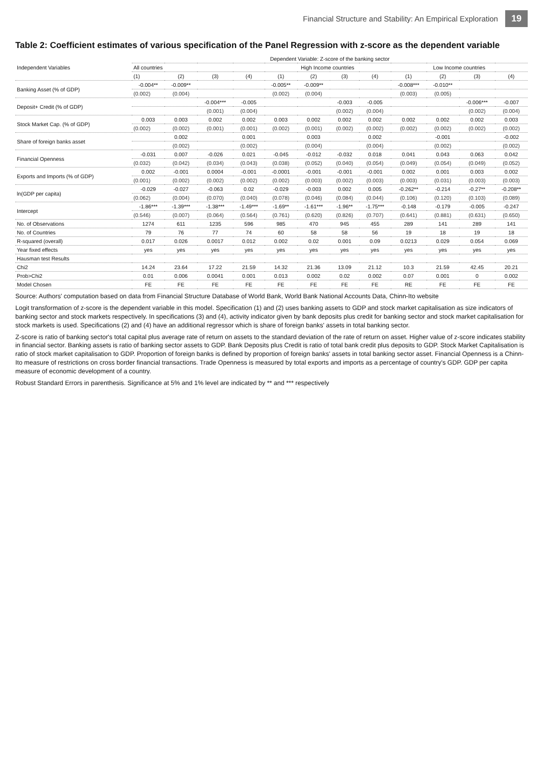Financial Structure and Stability: An Empirical Exploration 19
Table 2: Coefficient estimates of various specification of the Panel Regression with z-score as the dependent variable
| Independent Variables | Dependent Variable: Z-score of the banking sector | | | | | | | | | | | |
| --- | --- | --- | --- | --- | --- | --- | --- | --- | --- | --- | --- | --- |
| | All countries | | | | High Income countries | | | | Low Income countries | | | |
| | (1) | (2) | (3) | (4) | (1) | (2) | (3) | (4) | (1) | (2) | (3) | (4) |
| Banking Asset (% of GDP) | -0.004** | -0.009** | | | -0.005** | -0.009** | | | -0.008*** | -0.010** | | |
| | (0.002) | (0.004) | | | (0.002) | (0.004) | | | (0.003) | (0.005) | | |
| Deposit+ Credit (% of GDP) | | | -0.004*** | -0.005 | | | -0.003 | -0.005 | | | -0.006*** | -0.007 |
| | | | (0.001) | (0.004) | | | (0.002) | (0.004) | | | (0.002) | (0.004) |
| Stock Market Cap. (% of GDP) | 0.003 | 0.003 | 0.002 | 0.002 | 0.003 | 0.002 | 0.002 | 0.002 | 0.002 | 0.002 | 0.002 | 0.003 |
| | (0.002) | (0.002) | (0.001) | (0.001) | (0.002) | (0.001) | (0.002) | (0.002) | (0.002) | (0.002) | (0.002) | (0.002) |
| Share of foreign banks asset | | 0.002 | | 0.001 | | 0.003 | | 0.002 | | -0.001 | | -0.002 |
| | | (0.002) | | (0.002) | | (0.004) | | (0.004) | | (0.002) | | (0.002) |
| Financial Openness | -0.031 | 0.007 | -0.026 | 0.021 | -0.045 | -0.012 | -0.032 | 0.018 | 0.041 | 0.043 | 0.063 | 0.042 |
| | (0.032) | (0.042) | (0.034) | (0.043) | (0.038) | (0.052) | (0.040) | (0.054) | (0.049) | (0.054) | (0.049) | (0.052) |
| Exports and Imports (% of GDP) | 0.002 | -0.001 | 0.0004 | -0.001 | -0.0001 | -0.001 | -0.001 | -0.001 | 0.002 | 0.001 | 0.003 | 0.002 |
| | (0.001) | (0.002) | (0.002) | (0.002) | (0.002) | (0.003) | (0.002) | (0.003) | (0.003) | (0.031) | (0.003) | (0.003) |
| ln(GDP per capita) | -0.029 | -0.027 | -0.063 | 0.02 | -0.029 | -0.003 | 0.002 | 0.005 | -0.262** | -0.214 | -0.27** | -0.208** |
| | (0.062) | (0.004) | (0.070) | (0.040) | (0.078) | (0.046) | (0.084) | (0.044) | (0.106) | (0.120) | (0.103) | (0.089) |
| Intercept | -1.86*** | -1.39*** | -1.38*** | -1.49*** | -1.69** | -1.61*** | -1.96** | -1.75*** | -0.148 | -0.179 | -0.005 | -0.247 |
| | (0.546) | (0.007) | (0.064) | (0.564) | (0.761) | (0.620) | (0.826) | (0.707) | (0.641) | (0.881) | (0.631) | (0.650) |
| No. of Observations | 1274 | 611 | 1235 | 596 | 985 | 470 | 945 | 455 | 289 | 141 | 289 | 141 |
| No. of Countries | 79 | 76 | 77 | 74 | 60 | 58 | 58 | 56 | 19 | 18 | 19 | 18 |
| R-squared (overall) | 0.017 | 0.026 | 0.0017 | 0.012 | 0.002 | 0.02 | 0.001 | 0.09 | 0.0213 | 0.029 | 0.054 | 0.069 |
| Year fixed effects | yes | yes | yes | yes | yes | yes | yes | yes | yes | yes | yes | yes |
| Hausman test Results | | | | | | | | | | | | |
| Chi2 | 14.24 | 23.64 | 17.22 | 21.59 | 14.32 | 21.36 | 13.09 | 21.12 | 10.3 | 21.59 | 42.45 | 20.21 |
| Prob>Chi2 | 0.01 | 0.006 | 0.0041 | 0.001 | 0.013 | 0.002 | 0.02 | 0.002 | 0.07 | 0.001 | 0 | 0.002 |
| Model Chosen | FE | FE | FE | FE | FE | FE | FE | FE | RE | FE | FE | FE |
Source: Authors' computation based on data from Financial Structure Database of World Bank, World Bank National Accounts Data, Chinn-Ito website
Logit transformation of z-score is the dependent variable in this model. Specification (1) and (2) uses banking assets to GDP and stock market capitalisation as size indicators of banking sector and stock markets respectively. In specifications (3) and (4), activity indicator given by bank deposits plus credit for banking sector and stock market capitalisation for stock markets is used. Specifications (2) and (4) have an additional regressor which is share of foreign banks' assets in total banking sector.
Z-score is ratio of banking sector's total capital plus average rate of return on assets to the standard deviation of the rate of return on asset. Higher value of z-score indicates stability in financial sector. Banking assets is ratio of banking sector assets to GDP. Bank Deposits plus Credit is ratio of total bank credit plus deposits to GDP. Stock Market Capitalisation is ratio of stock market capitalisation to GDP. Proportion of foreign banks is defined by proportion of foreign banks' assets in total banking sector asset. Financial Openness is a Chinn-Ito measure of restrictions on cross border financial transactions. Trade Openness is measured by total exports and imports as a percentage of country's GDP. GDP per capita measure of economic development of a country.
Robust Standard Errors in parenthesis. Significance at 5% and 1% level are indicated by ** and *** respectively